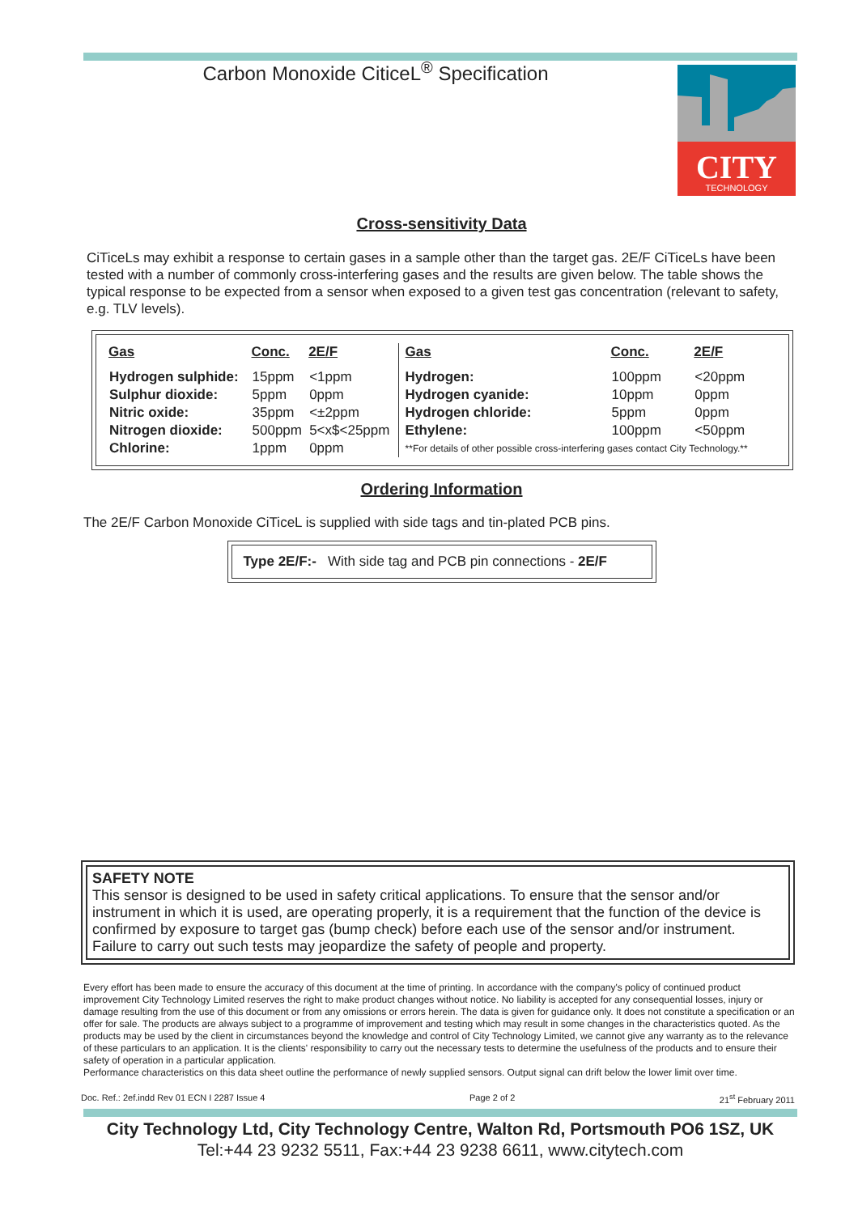Carbon Monoxide CiticeL<sup>®</sup> Specification
CITY
TECHNOLOGY
Cross-sensitivity Data
CiTiceLs may exhibit a response to certain gases in a sample other than the target gas. 2E/F CiTiceLs have been tested with a number of commonly cross-interfering gases and the results are given below. The table shows the typical response to be expected from a sensor when exposed to a given test gas concentration (relevant to safety, e.g. TLV levels).
| Gas | Conc. | 2E/F | Gas | Conc. | 2E/F |
| --- | --- | --- | --- | --- | --- |
| Hydrogen sulphide: | 15ppm | <1ppm | Hydrogen: | 100ppm | <20ppm |
| Sulphur dioxide: | 5ppm | 0ppm | Hydrogen cyanide: | 10ppm | 0ppm |
| Nitric oxide: | 35ppm | <±2ppm | Hydrogen chloride: | 5ppm | 0ppm |
| Nitrogen dioxide: | 500ppm | 5<x$<25ppm | Ethylene: | 100ppm | <50ppm |
| Chlorine: | 1ppm | 0ppm | **For details of other possible cross-interfering gases contact City Technology.** | | |
Ordering Information
The 2E/F Carbon Monoxide CiTiceL is supplied with side tags and tin-plated PCB pins.
Type 2E/F:- With side tag and PCB pin connections - 2E/F
SAFETY NOTE
This sensor is designed to be used in safety critical applications. To ensure that the sensor and/or instrument in which it is used, are operating properly, it is a requirement that the function of the device is confirmed by exposure to target gas (bump check) before each use of the sensor and/or instrument. Failure to carry out such tests may jeopardize the safety of people and property.
Every effort has been made to ensure the accuracy of this document at the time of printing. In accordance with the company's policy of continued product improvement City Technology Limited reserves the right to make product changes without notice. No liability is accepted for any consequential losses, injury or damage resulting from the use of this document or from any omissions or errors herein. The data is given for guidance only. It does not constitute a specification or an offer for sale. The products are always subject to a programme of improvement and testing which may result in some changes in the characteristics quoted. As the products may be used by the client in circumstances beyond the knowledge and control of City Technology Limited, we cannot give any warranty as to the relevance of these particulars to an application. It is the clients' responsibility to carry out the necessary tests to determine the usefulness of the products and to ensure their safety of operation in a particular application.
Performance characteristics on this data sheet outline the performance of newly supplied sensors. Output signal can drift below the lower limit over time.
Doc. Ref.: 2ef.indd Rev 01 ECN I 2287 Issue 4 Page 2 of 2 21<sup>st</sup> February 2011
City Technology Ltd, City Technology Centre, Walton Rd, Portsmouth PO6 1SZ, UK
Tel:+44 23 9232 5511, Fax:+44 23 9238 6611, www.citytech.com